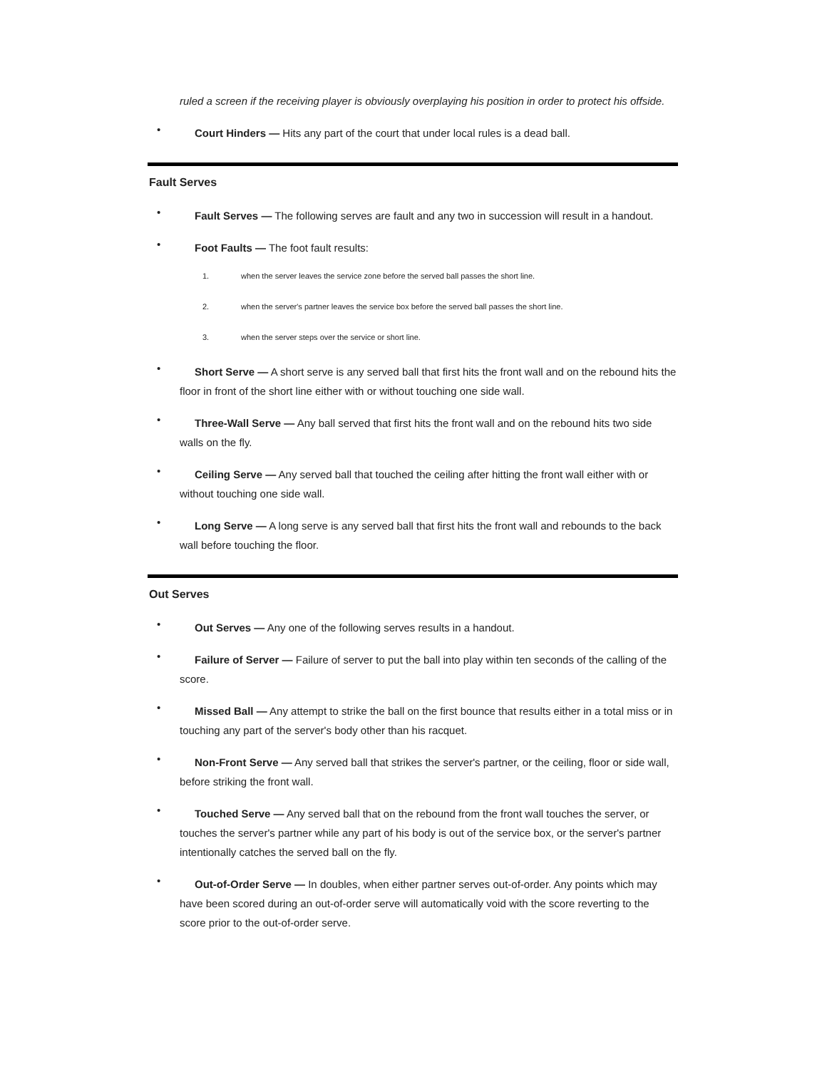ruled a screen if the receiving player is obviously overplaying his position in order to protect his offside.
• Court Hinders — Hits any part of the court that under local rules is a dead ball.
Fault Serves
• Fault Serves — The following serves are fault and any two in succession will result in a handout.
• Foot Faults — The foot fault results:
1. when the server leaves the service zone before the served ball passes the short line.
2. when the server's partner leaves the service box before the served ball passes the short line.
3. when the server steps over the service or short line.
• Short Serve — A short serve is any served ball that first hits the front wall and on the rebound hits the floor in front of the short line either with or without touching one side wall.
• Three-Wall Serve — Any ball served that first hits the front wall and on the rebound hits two side walls on the fly.
• Ceiling Serve — Any served ball that touched the ceiling after hitting the front wall either with or without touching one side wall.
• Long Serve — A long serve is any served ball that first hits the front wall and rebounds to the back wall before touching the floor.
Out Serves
• Out Serves — Any one of the following serves results in a handout.
• Failure of Server — Failure of server to put the ball into play within ten seconds of the calling of the score.
• Missed Ball — Any attempt to strike the ball on the first bounce that results either in a total miss or in touching any part of the server's body other than his racquet.
• Non-Front Serve — Any served ball that strikes the server's partner, or the ceiling, floor or side wall, before striking the front wall.
• Touched Serve — Any served ball that on the rebound from the front wall touches the server, or touches the server's partner while any part of his body is out of the service box, or the server's partner intentionally catches the served ball on the fly.
• Out-of-Order Serve — In doubles, when either partner serves out-of-order. Any points which may have been scored during an out-of-order serve will automatically void with the score reverting to the score prior to the out-of-order serve.